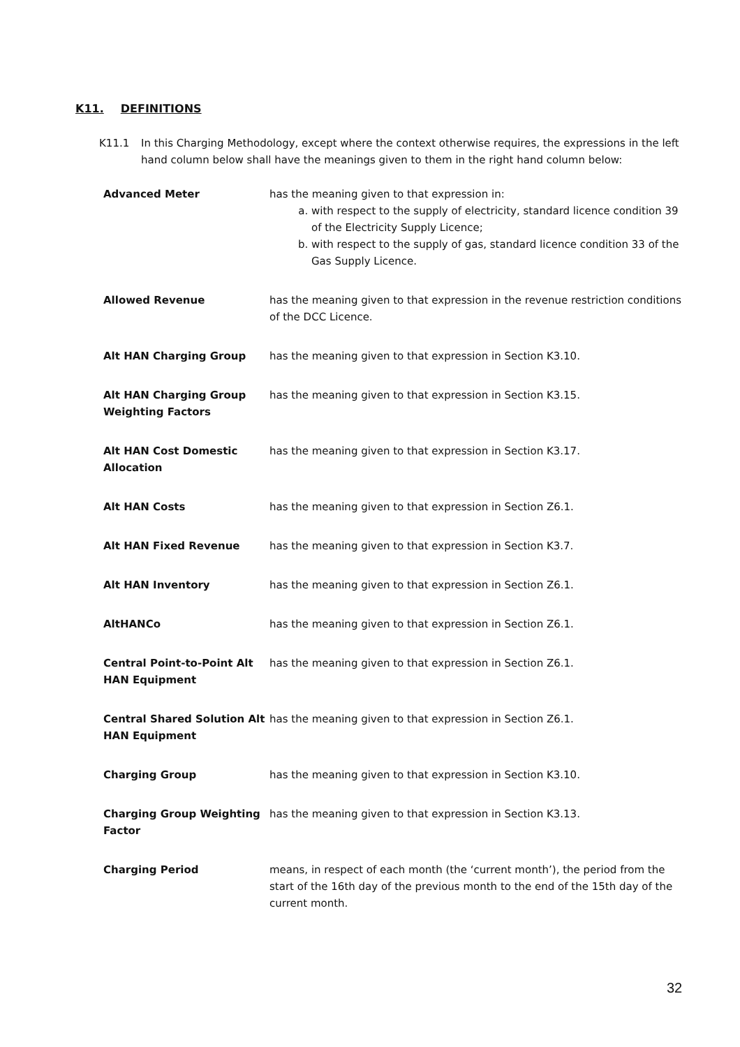K11. DEFINITIONS
K11.1 In this Charging Methodology, except where the context otherwise requires, the expressions in the left
hand column below shall have the meanings given to them in the right hand column below:
| Advanced Meter | has the meaning given to that expression in: a. with respect to the supply of electricity, standard licence condition 39 of the Electricity Supply Licence; b. with respect to the supply of gas, standard licence condition 33 of the Gas Supply Licence. |
| Allowed Revenue | has the meaning given to that expression in the revenue restriction conditions of the DCC Licence. |
| Alt HAN Charging Group | has the meaning given to that expression in Section K3.10. |
| Alt HAN Charging Group Weighting Factors | has the meaning given to that expression in Section K3.15. |
| Alt HAN Cost Domestic Allocation | has the meaning given to that expression in Section K3.17. |
| Alt HAN Costs | has the meaning given to that expression in Section Z6.1. |
| Alt HAN Fixed Revenue | has the meaning given to that expression in Section K3.7. |
| Alt HAN Inventory | has the meaning given to that expression in Section Z6.1. |
| AltHANCo | has the meaning given to that expression in Section Z6.1. |
| Central Point-to-Point Alt HAN Equipment | has the meaning given to that expression in Section Z6.1. |
| Central Shared Solution Alt HAN Equipment | has the meaning given to that expression in Section Z6.1. |
| Charging Group | has the meaning given to that expression in Section K3.10. |
| Charging Group Weighting Factor | has the meaning given to that expression in Section K3.13. |
| Charging Period | means, in respect of each month (the ‘current month’), the period from the start of the 16th day of the previous month to the end of the 15th day of the current month. |
32